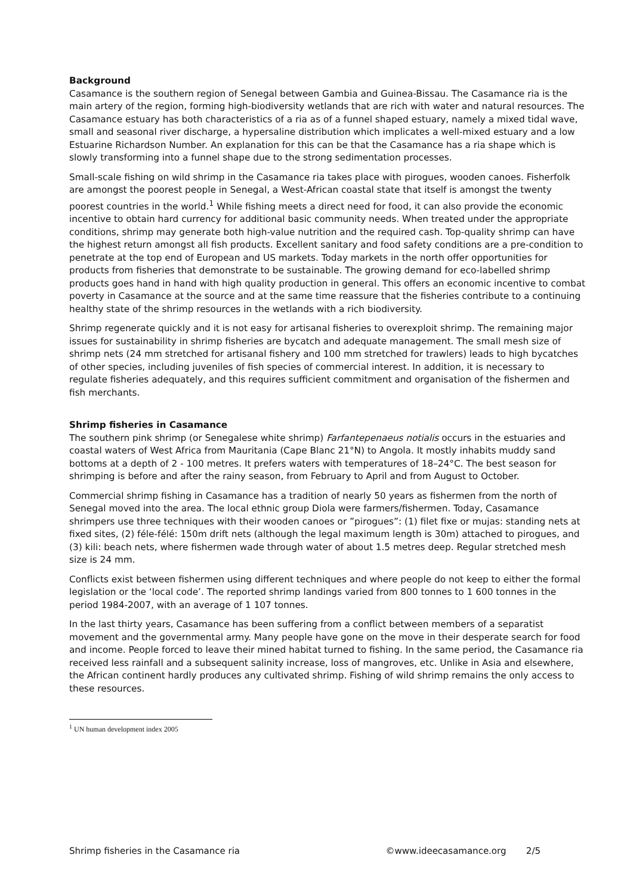Background
Casamance is the southern region of Senegal between Gambia and Guinea-Bissau. The Casamance ria is the main artery of the region, forming high-biodiversity wetlands that are rich with water and natural resources. The Casamance estuary has both characteristics of a ria as of a funnel shaped estuary, namely a mixed tidal wave, small and seasonal river discharge, a hypersaline distribution which implicates a well-mixed estuary and a low Estuarine Richardson Number. An explanation for this can be that the Casamance has a ria shape which is slowly transforming into a funnel shape due to the strong sedimentation processes.
Small-scale fishing on wild shrimp in the Casamance ria takes place with pirogues, wooden canoes. Fisherfolk are amongst the poorest people in Senegal, a West-African coastal state that itself is amongst the twenty poorest countries in the world.<sup>1</sup> While fishing meets a direct need for food, it can also provide the economic incentive to obtain hard currency for additional basic community needs. When treated under the appropriate conditions, shrimp may generate both high-value nutrition and the required cash. Top-quality shrimp can have the highest return amongst all fish products. Excellent sanitary and food safety conditions are a pre-condition to penetrate at the top end of European and US markets. Today markets in the north offer opportunities for products from fisheries that demonstrate to be sustainable. The growing demand for eco-labelled shrimp products goes hand in hand with high quality production in general. This offers an economic incentive to combat poverty in Casamance at the source and at the same time reassure that the fisheries contribute to a continuing healthy state of the shrimp resources in the wetlands with a rich biodiversity.
Shrimp regenerate quickly and it is not easy for artisanal fisheries to overexploit shrimp. The remaining major issues for sustainability in shrimp fisheries are bycatch and adequate management. The small mesh size of shrimp nets (24 mm stretched for artisanal fishery and 100 mm stretched for trawlers) leads to high bycatches of other species, including juveniles of fish species of commercial interest. In addition, it is necessary to regulate fisheries adequately, and this requires sufficient commitment and organisation of the fishermen and fish merchants.
Shrimp fisheries in Casamance
The southern pink shrimp (or Senegalese white shrimp) Farfantepenaeus notialis occurs in the estuaries and coastal waters of West Africa from Mauritania (Cape Blanc 21°N) to Angola. It mostly inhabits muddy sand bottoms at a depth of 2 - 100 metres. It prefers waters with temperatures of 18–24°C. The best season for shrimping is before and after the rainy season, from February to April and from August to October.
Commercial shrimp fishing in Casamance has a tradition of nearly 50 years as fishermen from the north of Senegal moved into the area. The local ethnic group Diola were farmers/fishermen. Today, Casamance shrimpers use three techniques with their wooden canoes or ”pirogues”: (1) filet fixe or mujas: standing nets at fixed sites, (2) féle-félé: 150m drift nets (although the legal maximum length is 30m) attached to pirogues, and (3) kili: beach nets, where fishermen wade through water of about 1.5 metres deep. Regular stretched mesh size is 24 mm.
Conflicts exist between fishermen using different techniques and where people do not keep to either the formal legislation or the ‘local code’. The reported shrimp landings varied from 800 tonnes to 1 600 tonnes in the period 1984-2007, with an average of 1 107 tonnes.
In the last thirty years, Casamance has been suffering from a conflict between members of a separatist movement and the governmental army. Many people have gone on the move in their desperate search for food and income. People forced to leave their mined habitat turned to fishing. In the same period, the Casamance ria received less rainfall and a subsequent salinity increase, loss of mangroves, etc. Unlike in Asia and elsewhere, the African continent hardly produces any cultivated shrimp. Fishing of wild shrimp remains the only access to these resources.
<sup>1</sup> UN human development index 2005
Shrimp fisheries in the Casamance ria ©www.ideecasamance.org 2/5